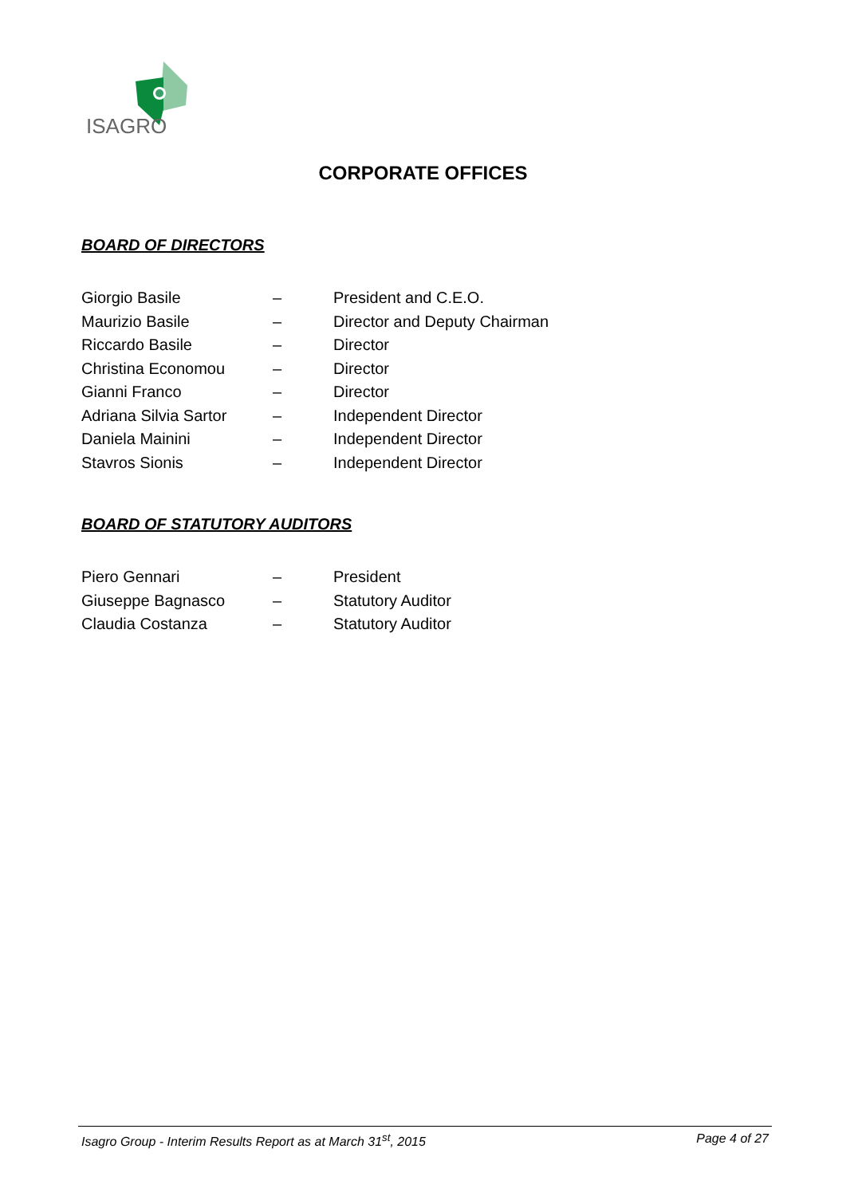ISAGRO
CORPORATE OFFICES
BOARD OF DIRECTORS
| Giorgio Basile | – | President and C.E.O. |
| Maurizio Basile | – | Director and Deputy Chairman |
| Riccardo Basile | – | Director |
| Christina Economou | – | Director |
| Gianni Franco | – | Director |
| Adriana Silvia Sartor | – | Independent Director |
| Daniela Mainini | – | Independent Director |
| Stavros Sionis | – | Independent Director |
BOARD OF STATUTORY AUDITORS
| Piero Gennari | – | President |
| Giuseppe Bagnasco | – | Statutory Auditor |
| Claudia Costanza | – | Statutory Auditor |
Isagro Group - Interim Results Report as at March 31<sup>st</sup>, 2015 Page 4 of 27